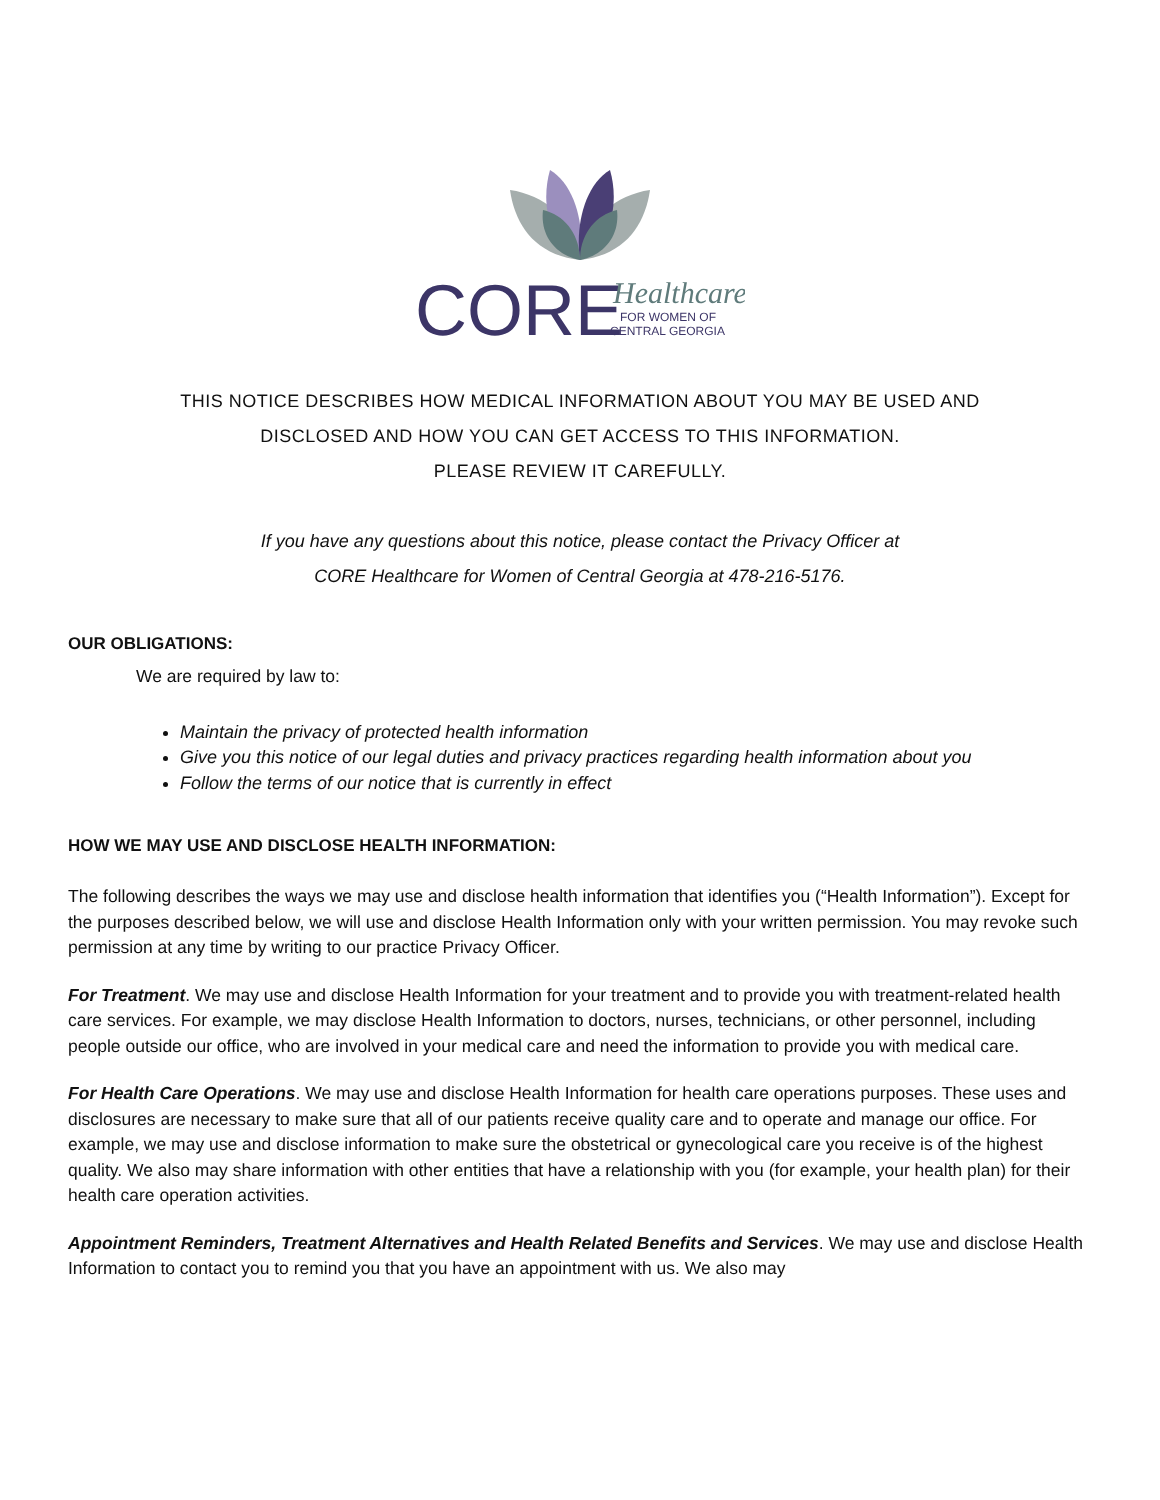CORE
Healthcare
FOR WOMEN OF
CENTRAL GEORGIA
THIS NOTICE DESCRIBES HOW MEDICAL INFORMATION ABOUT YOU MAY BE USED AND
DISCLOSED AND HOW YOU CAN GET ACCESS TO THIS INFORMATION.
PLEASE REVIEW IT CAREFULLY.
If you have any questions about this notice, please contact the Privacy Officer at
CORE Healthcare for Women of Central Georgia at 478-216-5176.
OUR OBLIGATIONS:
We are required by law to:
Maintain the privacy of protected health information
Give you this notice of our legal duties and privacy practices regarding health information about you
Follow the terms of our notice that is currently in effect
HOW WE MAY USE AND DISCLOSE HEALTH INFORMATION:
The following describes the ways we may use and disclose health information that identifies you (“Health Information”). Except for the purposes described below, we will use and disclose Health Information only with your written permission. You may revoke such permission at any time by writing to our practice Privacy Officer.
For Treatment. We may use and disclose Health Information for your treatment and to provide you with treatment-related health care services. For example, we may disclose Health Information to doctors, nurses, technicians, or other personnel, including people outside our office, who are involved in your medical care and need the information to provide you with medical care.
For Health Care Operations. We may use and disclose Health Information for health care operations purposes. These uses and disclosures are necessary to make sure that all of our patients receive quality care and to operate and manage our office. For example, we may use and disclose information to make sure the obstetrical or gynecological care you receive is of the highest quality. We also may share information with other entities that have a relationship with you (for example, your health plan) for their health care operation activities.
Appointment Reminders, Treatment Alternatives and Health Related Benefits and Services. We may use and disclose Health Information to contact you to remind you that you have an appointment with us. We also may